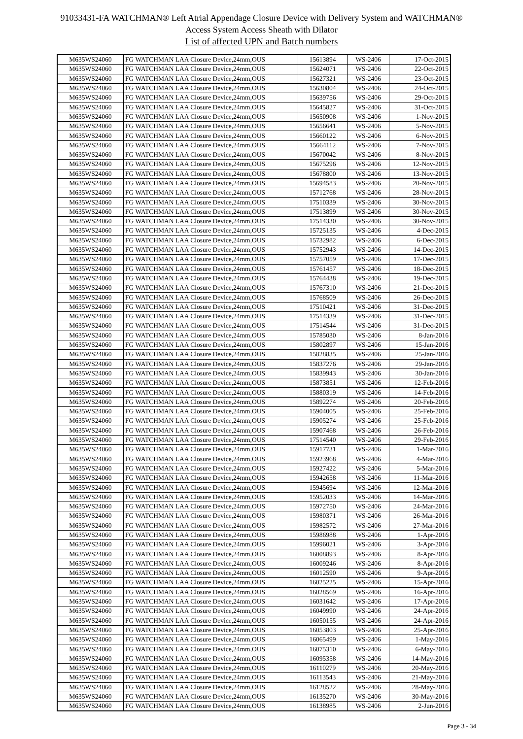91033431-FA WATCHMAN® Left Atrial Appendage Closure Device with Delivery System and WATCHMAN®
Access System Access Sheath with Dilator
List of affected UPN and Batch numbers
| M635WS24060 | FG WATCHMAN LAA Closure Device,24mm,OUS | 15613894 | WS-2406 | 17-Oct-2015 |
| M635WS24060 | FG WATCHMAN LAA Closure Device,24mm,OUS | 15624071 | WS-2406 | 22-Oct-2015 |
| M635WS24060 | FG WATCHMAN LAA Closure Device,24mm,OUS | 15627321 | WS-2406 | 23-Oct-2015 |
| M635WS24060 | FG WATCHMAN LAA Closure Device,24mm,OUS | 15630804 | WS-2406 | 24-Oct-2015 |
| M635WS24060 | FG WATCHMAN LAA Closure Device,24mm,OUS | 15639756 | WS-2406 | 29-Oct-2015 |
| M635WS24060 | FG WATCHMAN LAA Closure Device,24mm,OUS | 15645827 | WS-2406 | 31-Oct-2015 |
| M635WS24060 | FG WATCHMAN LAA Closure Device,24mm,OUS | 15650908 | WS-2406 | 1-Nov-2015 |
| M635WS24060 | FG WATCHMAN LAA Closure Device,24mm,OUS | 15656641 | WS-2406 | 5-Nov-2015 |
| M635WS24060 | FG WATCHMAN LAA Closure Device,24mm,OUS | 15660122 | WS-2406 | 6-Nov-2015 |
| M635WS24060 | FG WATCHMAN LAA Closure Device,24mm,OUS | 15664112 | WS-2406 | 7-Nov-2015 |
| M635WS24060 | FG WATCHMAN LAA Closure Device,24mm,OUS | 15670042 | WS-2406 | 8-Nov-2015 |
| M635WS24060 | FG WATCHMAN LAA Closure Device,24mm,OUS | 15675296 | WS-2406 | 12-Nov-2015 |
| M635WS24060 | FG WATCHMAN LAA Closure Device,24mm,OUS | 15678800 | WS-2406 | 13-Nov-2015 |
| M635WS24060 | FG WATCHMAN LAA Closure Device,24mm,OUS | 15694583 | WS-2406 | 20-Nov-2015 |
| M635WS24060 | FG WATCHMAN LAA Closure Device,24mm,OUS | 15712768 | WS-2406 | 28-Nov-2015 |
| M635WS24060 | FG WATCHMAN LAA Closure Device,24mm,OUS | 17510339 | WS-2406 | 30-Nov-2015 |
| M635WS24060 | FG WATCHMAN LAA Closure Device,24mm,OUS | 17513899 | WS-2406 | 30-Nov-2015 |
| M635WS24060 | FG WATCHMAN LAA Closure Device,24mm,OUS | 17514330 | WS-2406 | 30-Nov-2015 |
| M635WS24060 | FG WATCHMAN LAA Closure Device,24mm,OUS | 15725135 | WS-2406 | 4-Dec-2015 |
| M635WS24060 | FG WATCHMAN LAA Closure Device,24mm,OUS | 15732982 | WS-2406 | 6-Dec-2015 |
| M635WS24060 | FG WATCHMAN LAA Closure Device,24mm,OUS | 15752943 | WS-2406 | 14-Dec-2015 |
| M635WS24060 | FG WATCHMAN LAA Closure Device,24mm,OUS | 15757059 | WS-2406 | 17-Dec-2015 |
| M635WS24060 | FG WATCHMAN LAA Closure Device,24mm,OUS | 15761457 | WS-2406 | 18-Dec-2015 |
| M635WS24060 | FG WATCHMAN LAA Closure Device,24mm,OUS | 15764438 | WS-2406 | 19-Dec-2015 |
| M635WS24060 | FG WATCHMAN LAA Closure Device,24mm,OUS | 15767310 | WS-2406 | 21-Dec-2015 |
| M635WS24060 | FG WATCHMAN LAA Closure Device,24mm,OUS | 15768509 | WS-2406 | 26-Dec-2015 |
| M635WS24060 | FG WATCHMAN LAA Closure Device,24mm,OUS | 17510421 | WS-2406 | 31-Dec-2015 |
| M635WS24060 | FG WATCHMAN LAA Closure Device,24mm,OUS | 17514339 | WS-2406 | 31-Dec-2015 |
| M635WS24060 | FG WATCHMAN LAA Closure Device,24mm,OUS | 17514544 | WS-2406 | 31-Dec-2015 |
| M635WS24060 | FG WATCHMAN LAA Closure Device,24mm,OUS | 15785030 | WS-2406 | 8-Jan-2016 |
| M635WS24060 | FG WATCHMAN LAA Closure Device,24mm,OUS | 15802897 | WS-2406 | 15-Jan-2016 |
| M635WS24060 | FG WATCHMAN LAA Closure Device,24mm,OUS | 15828835 | WS-2406 | 25-Jan-2016 |
| M635WS24060 | FG WATCHMAN LAA Closure Device,24mm,OUS | 15837276 | WS-2406 | 29-Jan-2016 |
| M635WS24060 | FG WATCHMAN LAA Closure Device,24mm,OUS | 15839943 | WS-2406 | 30-Jan-2016 |
| M635WS24060 | FG WATCHMAN LAA Closure Device,24mm,OUS | 15873851 | WS-2406 | 12-Feb-2016 |
| M635WS24060 | FG WATCHMAN LAA Closure Device,24mm,OUS | 15880319 | WS-2406 | 14-Feb-2016 |
| M635WS24060 | FG WATCHMAN LAA Closure Device,24mm,OUS | 15892274 | WS-2406 | 20-Feb-2016 |
| M635WS24060 | FG WATCHMAN LAA Closure Device,24mm,OUS | 15904005 | WS-2406 | 25-Feb-2016 |
| M635WS24060 | FG WATCHMAN LAA Closure Device,24mm,OUS | 15905274 | WS-2406 | 25-Feb-2016 |
| M635WS24060 | FG WATCHMAN LAA Closure Device,24mm,OUS | 15907468 | WS-2406 | 26-Feb-2016 |
| M635WS24060 | FG WATCHMAN LAA Closure Device,24mm,OUS | 17514540 | WS-2406 | 29-Feb-2016 |
| M635WS24060 | FG WATCHMAN LAA Closure Device,24mm,OUS | 15917731 | WS-2406 | 1-Mar-2016 |
| M635WS24060 | FG WATCHMAN LAA Closure Device,24mm,OUS | 15923968 | WS-2406 | 4-Mar-2016 |
| M635WS24060 | FG WATCHMAN LAA Closure Device,24mm,OUS | 15927422 | WS-2406 | 5-Mar-2016 |
| M635WS24060 | FG WATCHMAN LAA Closure Device,24mm,OUS | 15942658 | WS-2406 | 11-Mar-2016 |
| M635WS24060 | FG WATCHMAN LAA Closure Device,24mm,OUS | 15945694 | WS-2406 | 12-Mar-2016 |
| M635WS24060 | FG WATCHMAN LAA Closure Device,24mm,OUS | 15952033 | WS-2406 | 14-Mar-2016 |
| M635WS24060 | FG WATCHMAN LAA Closure Device,24mm,OUS | 15972750 | WS-2406 | 24-Mar-2016 |
| M635WS24060 | FG WATCHMAN LAA Closure Device,24mm,OUS | 15980371 | WS-2406 | 26-Mar-2016 |
| M635WS24060 | FG WATCHMAN LAA Closure Device,24mm,OUS | 15982572 | WS-2406 | 27-Mar-2016 |
| M635WS24060 | FG WATCHMAN LAA Closure Device,24mm,OUS | 15986988 | WS-2406 | 1-Apr-2016 |
| M635WS24060 | FG WATCHMAN LAA Closure Device,24mm,OUS | 15996021 | WS-2406 | 3-Apr-2016 |
| M635WS24060 | FG WATCHMAN LAA Closure Device,24mm,OUS | 16008893 | WS-2406 | 8-Apr-2016 |
| M635WS24060 | FG WATCHMAN LAA Closure Device,24mm,OUS | 16009246 | WS-2406 | 8-Apr-2016 |
| M635WS24060 | FG WATCHMAN LAA Closure Device,24mm,OUS | 16012590 | WS-2406 | 9-Apr-2016 |
| M635WS24060 | FG WATCHMAN LAA Closure Device,24mm,OUS | 16025225 | WS-2406 | 15-Apr-2016 |
| M635WS24060 | FG WATCHMAN LAA Closure Device,24mm,OUS | 16028569 | WS-2406 | 16-Apr-2016 |
| M635WS24060 | FG WATCHMAN LAA Closure Device,24mm,OUS | 16031642 | WS-2406 | 17-Apr-2016 |
| M635WS24060 | FG WATCHMAN LAA Closure Device,24mm,OUS | 16049990 | WS-2406 | 24-Apr-2016 |
| M635WS24060 | FG WATCHMAN LAA Closure Device,24mm,OUS | 16050155 | WS-2406 | 24-Apr-2016 |
| M635WS24060 | FG WATCHMAN LAA Closure Device,24mm,OUS | 16053803 | WS-2406 | 25-Apr-2016 |
| M635WS24060 | FG WATCHMAN LAA Closure Device,24mm,OUS | 16065499 | WS-2406 | 1-May-2016 |
| M635WS24060 | FG WATCHMAN LAA Closure Device,24mm,OUS | 16075310 | WS-2406 | 6-May-2016 |
| M635WS24060 | FG WATCHMAN LAA Closure Device,24mm,OUS | 16095358 | WS-2406 | 14-May-2016 |
| M635WS24060 | FG WATCHMAN LAA Closure Device,24mm,OUS | 16110279 | WS-2406 | 20-May-2016 |
| M635WS24060 | FG WATCHMAN LAA Closure Device,24mm,OUS | 16113543 | WS-2406 | 21-May-2016 |
| M635WS24060 | FG WATCHMAN LAA Closure Device,24mm,OUS | 16128522 | WS-2406 | 28-May-2016 |
| M635WS24060 | FG WATCHMAN LAA Closure Device,24mm,OUS | 16135270 | WS-2406 | 30-May-2016 |
| M635WS24060 | FG WATCHMAN LAA Closure Device,24mm,OUS | 16138985 | WS-2406 | 2-Jun-2016 |
Page 3 - 34